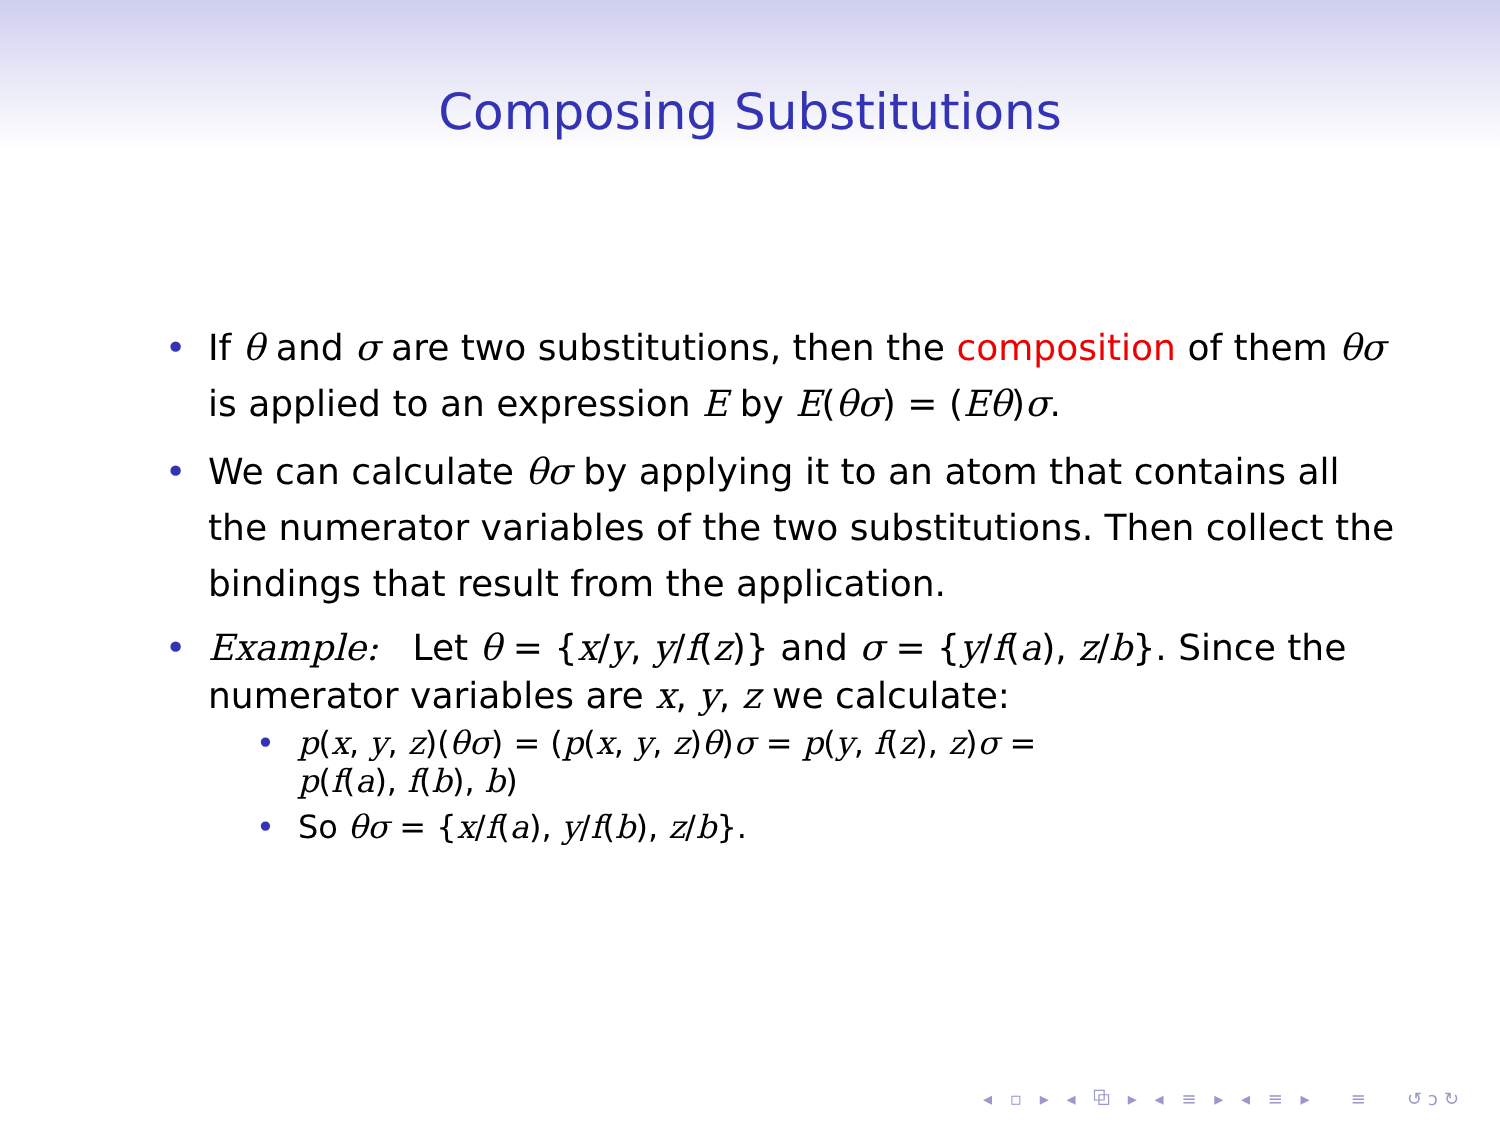Composing Substitutions
• If θ and σ are two substitutions, then the composition of them θσ is applied to an expression E by E(θσ) = (Eθ)σ.
• We can calculate θσ by applying it to an atom that contains all the numerator variables of the two substitutions. Then collect the bindings that result from the application.
• Example: Let θ = {x/y, y/f(z)} and σ = {y/f(a), z/b}. Since the numerator variables are x, y, z we calculate:
• p(x, y, z)(θσ) = (p(x, y, z)θ)σ = p(y, f(z), z)σ =
p(f(a), f(b), b)
• So θσ = {x/f(a), y/f(b), z/b}.
◂ ▫ ▸ ◂ ⧉ ▸ ◂ ≡ ▸ ◂ ≡ ▸ ≡ ↺ↄ↻